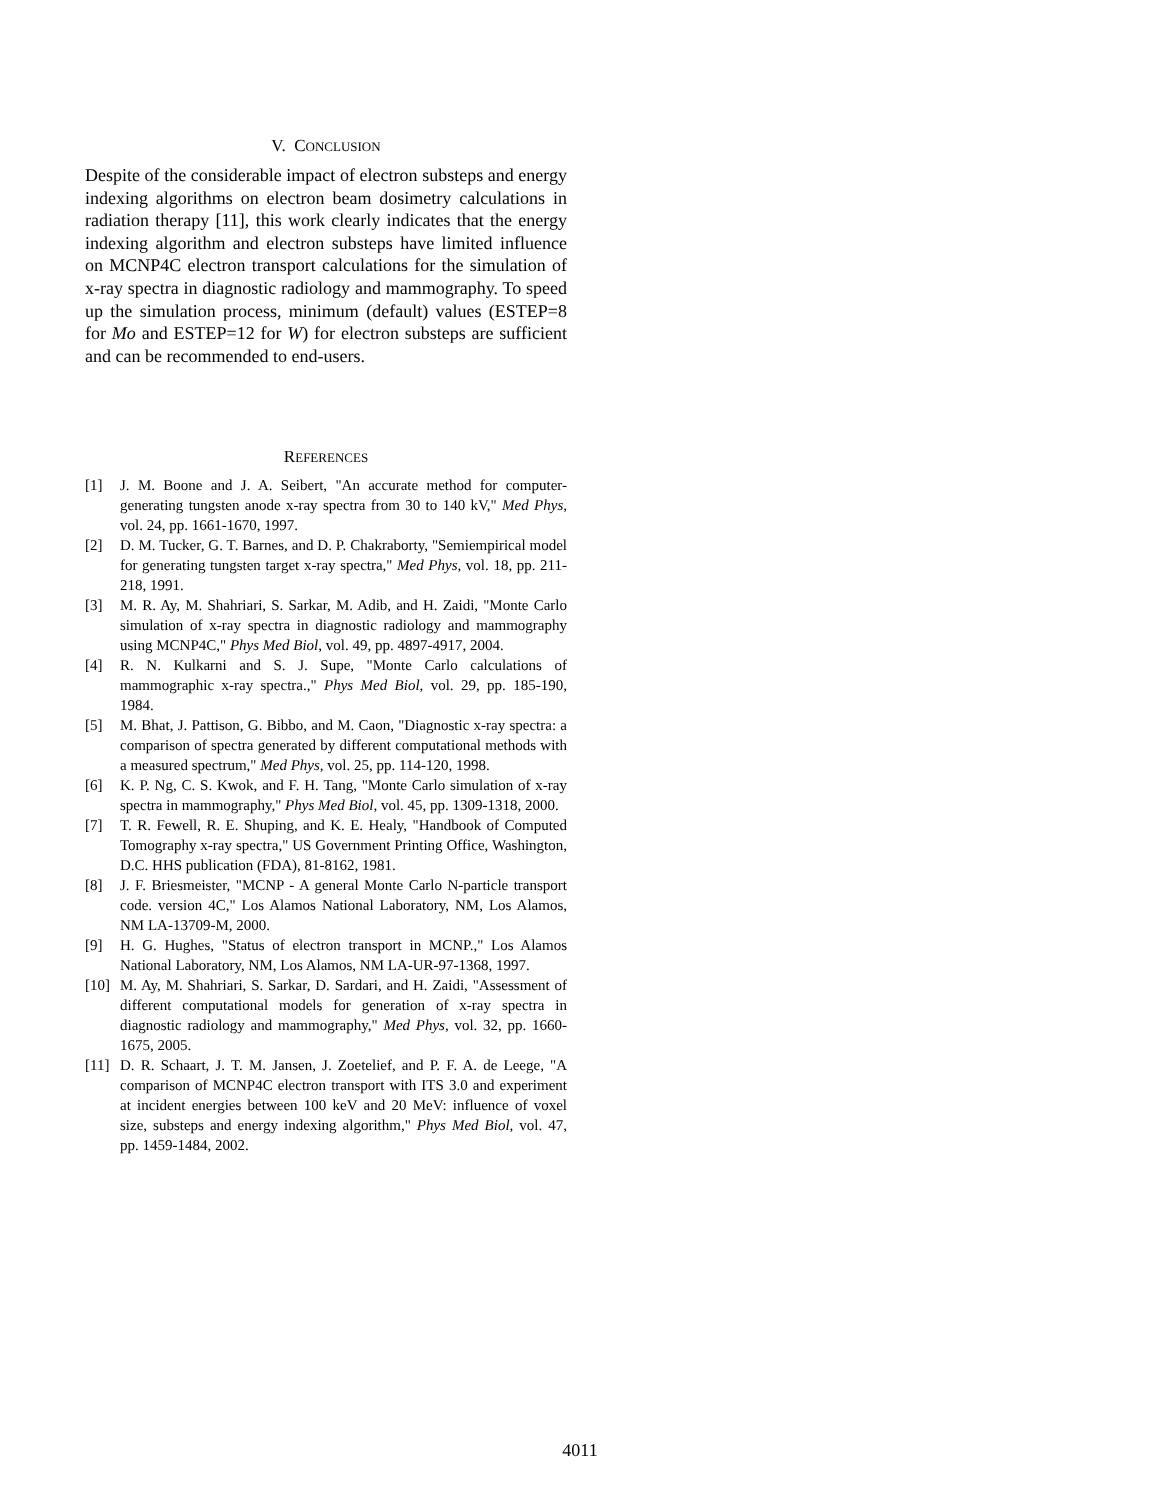V. CONCLUSION
Despite of the considerable impact of electron substeps and energy indexing algorithms on electron beam dosimetry calculations in radiation therapy [11], this work clearly indicates that the energy indexing algorithm and electron substeps have limited influence on MCNP4C electron transport calculations for the simulation of x-ray spectra in diagnostic radiology and mammography. To speed up the simulation process, minimum (default) values (ESTEP=8 for Mo and ESTEP=12 for W) for electron substeps are sufficient and can be recommended to end-users.
REFERENCES
[1] J. M. Boone and J. A. Seibert, "An accurate method for computer-generating tungsten anode x-ray spectra from 30 to 140 kV," Med Phys, vol. 24, pp. 1661-1670, 1997.
[2] D. M. Tucker, G. T. Barnes, and D. P. Chakraborty, "Semiempirical model for generating tungsten target x-ray spectra," Med Phys, vol. 18, pp. 211-218, 1991.
[3] M. R. Ay, M. Shahriari, S. Sarkar, M. Adib, and H. Zaidi, "Monte Carlo simulation of x-ray spectra in diagnostic radiology and mammography using MCNP4C," Phys Med Biol, vol. 49, pp. 4897-4917, 2004.
[4] R. N. Kulkarni and S. J. Supe, "Monte Carlo calculations of mammographic x-ray spectra.," Phys Med Biol, vol. 29, pp. 185-190, 1984.
[5] M. Bhat, J. Pattison, G. Bibbo, and M. Caon, "Diagnostic x-ray spectra: a comparison of spectra generated by different computational methods with a measured spectrum," Med Phys, vol. 25, pp. 114-120, 1998.
[6] K. P. Ng, C. S. Kwok, and F. H. Tang, "Monte Carlo simulation of x-ray spectra in mammography," Phys Med Biol, vol. 45, pp. 1309-1318, 2000.
[7] T. R. Fewell, R. E. Shuping, and K. E. Healy, "Handbook of Computed Tomography x-ray spectra," US Government Printing Office, Washington, D.C. HHS publication (FDA), 81-8162, 1981.
[8] J. F. Briesmeister, "MCNP - A general Monte Carlo N-particle transport code. version 4C," Los Alamos National Laboratory, NM, Los Alamos, NM LA-13709-M, 2000.
[9] H. G. Hughes, "Status of electron transport in MCNP.," Los Alamos National Laboratory, NM, Los Alamos, NM LA-UR-97-1368, 1997.
[10] M. Ay, M. Shahriari, S. Sarkar, D. Sardari, and H. Zaidi, "Assessment of different computational models for generation of x-ray spectra in diagnostic radiology and mammography," Med Phys, vol. 32, pp. 1660-1675, 2005.
[11] D. R. Schaart, J. T. M. Jansen, J. Zoetelief, and P. F. A. de Leege, "A comparison of MCNP4C electron transport with ITS 3.0 and experiment at incident energies between 100 keV and 20 MeV: influence of voxel size, substeps and energy indexing algorithm," Phys Med Biol, vol. 47, pp. 1459-1484, 2002.
4011